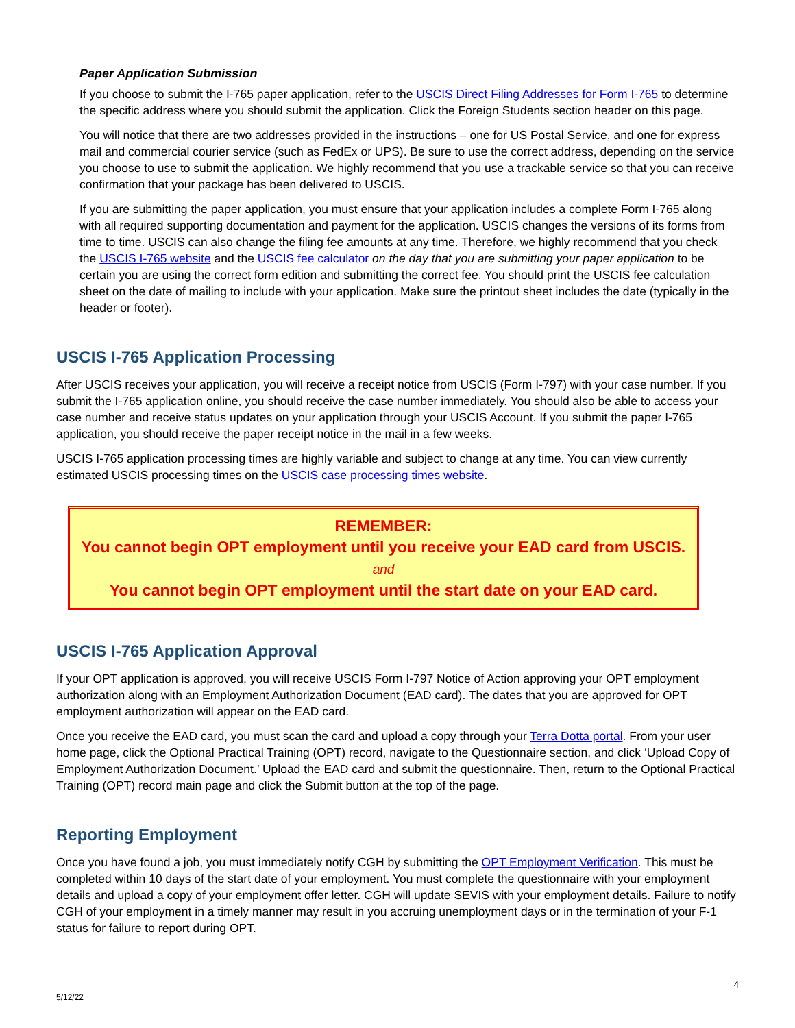Paper Application Submission
If you choose to submit the I-765 paper application, refer to the USCIS Direct Filing Addresses for Form I-765 to determine the specific address where you should submit the application. Click the Foreign Students section header on this page.
You will notice that there are two addresses provided in the instructions – one for US Postal Service, and one for express mail and commercial courier service (such as FedEx or UPS). Be sure to use the correct address, depending on the service you choose to use to submit the application. We highly recommend that you use a trackable service so that you can receive confirmation that your package has been delivered to USCIS.
If you are submitting the paper application, you must ensure that your application includes a complete Form I-765 along with all required supporting documentation and payment for the application. USCIS changes the versions of its forms from time to time. USCIS can also change the filing fee amounts at any time. Therefore, we highly recommend that you check the USCIS I-765 website and the USCIS fee calculator on the day that you are submitting your paper application to be certain you are using the correct form edition and submitting the correct fee. You should print the USCIS fee calculation sheet on the date of mailing to include with your application. Make sure the printout sheet includes the date (typically in the header or footer).
USCIS I-765 Application Processing
After USCIS receives your application, you will receive a receipt notice from USCIS (Form I-797) with your case number. If you submit the I-765 application online, you should receive the case number immediately. You should also be able to access your case number and receive status updates on your application through your USCIS Account. If you submit the paper I-765 application, you should receive the paper receipt notice in the mail in a few weeks.
USCIS I-765 application processing times are highly variable and subject to change at any time. You can view currently estimated USCIS processing times on the USCIS case processing times website.
REMEMBER:
You cannot begin OPT employment until you receive your EAD card from USCIS.
and
You cannot begin OPT employment until the start date on your EAD card.
USCIS I-765 Application Approval
If your OPT application is approved, you will receive USCIS Form I-797 Notice of Action approving your OPT employment authorization along with an Employment Authorization Document (EAD card). The dates that you are approved for OPT employment authorization will appear on the EAD card.
Once you receive the EAD card, you must scan the card and upload a copy through your Terra Dotta portal. From your user home page, click the Optional Practical Training (OPT) record, navigate to the Questionnaire section, and click ‘Upload Copy of Employment Authorization Document.’ Upload the EAD card and submit the questionnaire. Then, return to the Optional Practical Training (OPT) record main page and click the Submit button at the top of the page.
Reporting Employment
Once you have found a job, you must immediately notify CGH by submitting the OPT Employment Verification. This must be completed within 10 days of the start date of your employment. You must complete the questionnaire with your employment details and upload a copy of your employment offer letter. CGH will update SEVIS with your employment details. Failure to notify CGH of your employment in a timely manner may result in you accruing unemployment days or in the termination of your F-1 status for failure to report during OPT.
4
5/12/22